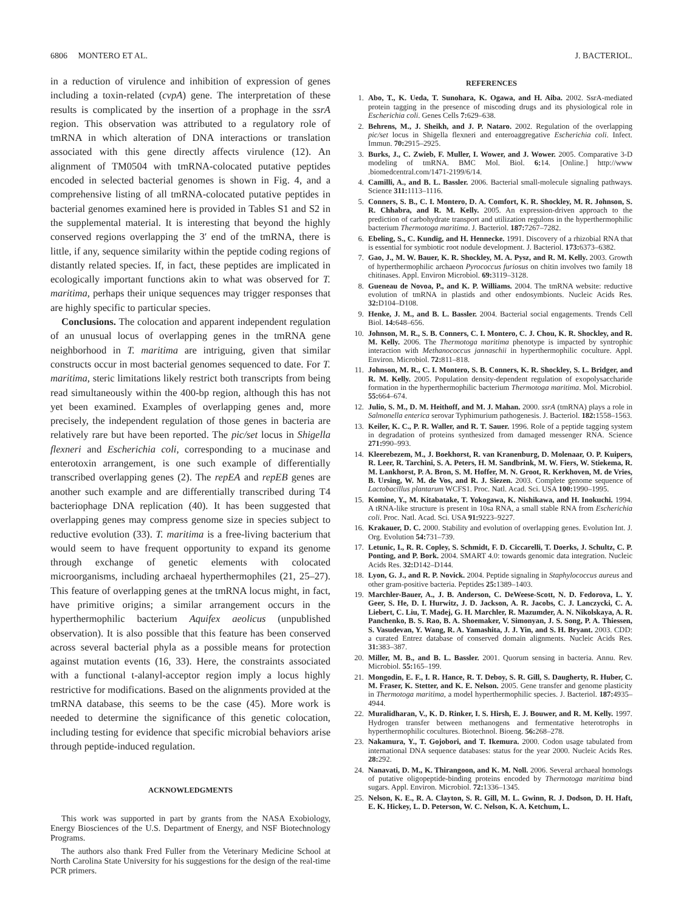6806 MONTERO ET AL. J. BACTERIOL.
in a reduction of virulence and inhibition of expression of genes including a toxin-related (cvpA) gene. The interpretation of these results is complicated by the insertion of a prophage in the ssrA region. This observation was attributed to a regulatory role of tmRNA in which alteration of DNA interactions or translation associated with this gene directly affects virulence (12). An alignment of TM0504 with tmRNA-colocated putative peptides encoded in selected bacterial genomes is shown in Fig. 4, and a comprehensive listing of all tmRNA-colocated putative peptides in bacterial genomes examined here is provided in Tables S1 and S2 in the supplemental material. It is interesting that beyond the highly conserved regions overlapping the 3′ end of the tmRNA, there is little, if any, sequence similarity within the peptide coding regions of distantly related species. If, in fact, these peptides are implicated in ecologically important functions akin to what was observed for T. maritima, perhaps their unique sequences may trigger responses that are highly specific to particular species.
Conclusions. The colocation and apparent independent regulation of an unusual locus of overlapping genes in the tmRNA gene neighborhood in T. maritima are intriguing, given that similar constructs occur in most bacterial genomes sequenced to date. For T. maritima, steric limitations likely restrict both transcripts from being read simultaneously within the 400-bp region, although this has not yet been examined. Examples of overlapping genes and, more precisely, the independent regulation of those genes in bacteria are relatively rare but have been reported. The pic/set locus in Shigella flexneri and Escherichia coli, corresponding to a mucinase and enterotoxin arrangement, is one such example of differentially transcribed overlapping genes (2). The repEA and repEB genes are another such example and are differentially transcribed during T4 bacteriophage DNA replication (40). It has been suggested that overlapping genes may compress genome size in species subject to reductive evolution (33). T. maritima is a free-living bacterium that would seem to have frequent opportunity to expand its genome through exchange of genetic elements with colocated microorganisms, including archaeal hyperthermophiles (21, 25–27). This feature of overlapping genes at the tmRNA locus might, in fact, have primitive origins; a similar arrangement occurs in the hyperthermophilic bacterium Aquifex aeolicus (unpublished observation). It is also possible that this feature has been conserved across several bacterial phyla as a possible means for protection against mutation events (16, 33). Here, the constraints associated with a functional t-alanyl-acceptor region imply a locus highly restrictive for modifications. Based on the alignments provided at the tmRNA database, this seems to be the case (45). More work is needed to determine the significance of this genetic colocation, including testing for evidence that specific microbial behaviors arise through peptide-induced regulation.
ACKNOWLEDGMENTS
This work was supported in part by grants from the NASA Exobiology, Energy Biosciences of the U.S. Department of Energy, and NSF Biotechnology Programs.
The authors also thank Fred Fuller from the Veterinary Medicine School at North Carolina State University for his suggestions for the design of the real-time PCR primers.
REFERENCES
1. Abo, T., K. Ueda, T. Sunohara, K. Ogawa, and H. Aiba. 2002. SsrA-mediated protein tagging in the presence of miscoding drugs and its physiological role in Escherichia coli. Genes Cells 7: 629–638.
2. Behrens, M., J. Sheikh, and J. P. Nataro. 2002. Regulation of the overlapping pic/set locus in Shigella flexneri and enteroaggregative Escherichia coli. Infect. Immun. 70: 2915–2925.
3. Burks, J., C. Zwieb, F. Muller, I. Wower, and J. Wower. 2005. Comparative 3-D modeling of tmRNA. BMC Mol. Biol. 6: 14. [Online.] http://www .biomedcentral.com/1471-2199/6/14.
4. Camilli, A., and B. L. Bassler. 2006. Bacterial small-molecule signaling pathways. Science 311: 1113–1116.
5. Conners, S. B., C. I. Montero, D. A. Comfort, K. R. Shockley, M. R. Johnson, S. R. Chhabra, and R. M. Kelly. 2005. An expression-driven approach to the prediction of carbohydrate transport and utilization regulons in the hyperthermophilic bacterium Thermotoga maritima. J. Bacteriol. 187: 7267–7282.
6. Ebeling, S., C. Kundig, and H. Hennecke. 1991. Discovery of a rhizobial RNA that is essential for symbiotic root nodule development. J. Bacteriol. 173: 6373–6382.
7. Gao, J., M. W. Bauer, K. R. Shockley, M. A. Pysz, and R. M. Kelly. 2003. Growth of hyperthermophilic archaeon Pyrococcus furiosus on chitin involves two family 18 chitinases. Appl. Environ Microbiol. 69: 3119–3128.
8. Gueneau de Novoa, P., and K. P. Williams. 2004. The tmRNA website: reductive evolution of tmRNA in plastids and other endosymbionts. Nucleic Acids Res. 32: D104–D108.
9. Henke, J. M., and B. L. Bassler. 2004. Bacterial social engagements. Trends Cell Biol. 14: 648–656.
10. Johnson, M. R., S. B. Conners, C. I. Montero, C. J. Chou, K. R. Shockley, and R. M. Kelly. 2006. The Thermotoga maritima phenotype is impacted by syntrophic interaction with Methanococcus jannaschii in hyperthermophilic coculture. Appl. Environ. Microbiol. 72: 811–818.
11. Johnson, M. R., C. I. Montero, S. B. Conners, K. R. Shockley, S. L. Bridger, and R. M. Kelly. 2005. Population density-dependent regulation of exopolysaccharide formation in the hyperthermophilic bacterium Thermotoga maritima. Mol. Microbiol. 55: 664–674.
12. Julio, S. M., D. M. Heithoff, and M. J. Mahan. 2000. ssrA (tmRNA) plays a role in Salmonella enterica serovar Typhimurium pathogenesis. J. Bacteriol. 182: 1558–1563.
13. Keiler, K. C., P. R. Waller, and R. T. Sauer. 1996. Role of a peptide tagging system in degradation of proteins synthesized from damaged messenger RNA. Science 271: 990–993.
14. Kleerebezem, M., J. Boekhorst, R. van Kranenburg, D. Molenaar, O. P. Kuipers, R. Leer, R. Tarchini, S. A. Peters, H. M. Sandbrink, M. W. Fiers, W. Stiekema, R. M. Lankhorst, P. A. Bron, S. M. Hoffer, M. N. Groot, R. Kerkhoven, M. de Vries, B. Ursing, W. M. de Vos, and R. J. Siezen. 2003. Complete genome sequence of Lactobacillus plantarum WCFS1. Proc. Natl. Acad. Sci. USA 100: 1990–1995.
15. Komine, Y., M. Kitabatake, T. Yokogawa, K. Nishikawa, and H. Inokuchi. 1994. A tRNA-like structure is present in 10sa RNA, a small stable RNA from Escherichia coli. Proc. Natl. Acad. Sci. USA 91: 9223–9227.
16. Krakauer, D. C. 2000. Stability and evolution of overlapping genes. Evolution Int. J. Org. Evolution 54: 731–739.
17. Letunic, I., R. R. Copley, S. Schmidt, F. D. Ciccarelli, T. Doerks, J. Schultz, C. P. Ponting, and P. Bork. 2004. SMART 4.0: towards genomic data integration. Nucleic Acids Res. 32: D142–D144.
18. Lyon, G. J., and R. P. Novick. 2004. Peptide signaling in Staphylococcus aureus and other gram-positive bacteria. Peptides 25: 1389–1403.
19. Marchler-Bauer, A., J. B. Anderson, C. DeWeese-Scott, N. D. Fedorova, L. Y. Geer, S. He, D. I. Hurwitz, J. D. Jackson, A. R. Jacobs, C. J. Lanczycki, C. A. Liebert, C. Liu, T. Madej, G. H. Marchler, R. Mazumder, A. N. Nikolskaya, A. R. Panchenko, B. S. Rao, B. A. Shoemaker, V. Simonyan, J. S. Song, P. A. Thiessen, S. Vasudevan, Y. Wang, R. A. Yamashita, J. J. Yin, and S. H. Bryant. 2003. CDD: a curated Entrez database of conserved domain alignments. Nucleic Acids Res. 31: 383–387.
20. Miller, M. B., and B. L. Bassler. 2001. Quorum sensing in bacteria. Annu. Rev. Microbiol. 55: 165–199.
21. Mongodin, E. F., I. R. Hance, R. T. Deboy, S. R. Gill, S. Daugherty, R. Huber, C. M. Fraser, K. Stetter, and K. E. Nelson. 2005. Gene transfer and genome plasticity in Thermotoga maritima, a model hyperthermophilic species. J. Bacteriol. 187: 4935–4944.
22. Muralidharan, V., K. D. Rinker, I. S. Hirsh, E. J. Bouwer, and R. M. Kelly. 1997. Hydrogen transfer between methanogens and fermentative heterotrophs in hyperthermophilic cocultures. Biotechnol. Bioeng. 56: 268–278.
23. Nakamura, Y., T. Gojobori, and T. Ikemura. 2000. Codon usage tabulated from international DNA sequence databases: status for the year 2000. Nucleic Acids Res. 28: 292.
24. Nanavati, D. M., K. Thirangoon, and K. M. Noll. 2006. Several archaeal homologs of putative oligopeptide-binding proteins encoded by Thermotoga maritima bind sugars. Appl. Environ. Microbiol. 72: 1336–1345.
25. Nelson, K. E., R. A. Clayton, S. R. Gill, M. L. Gwinn, R. J. Dodson, D. H. Haft, E. K. Hickey, L. D. Peterson, W. C. Nelson, K. A. Ketchum, L.